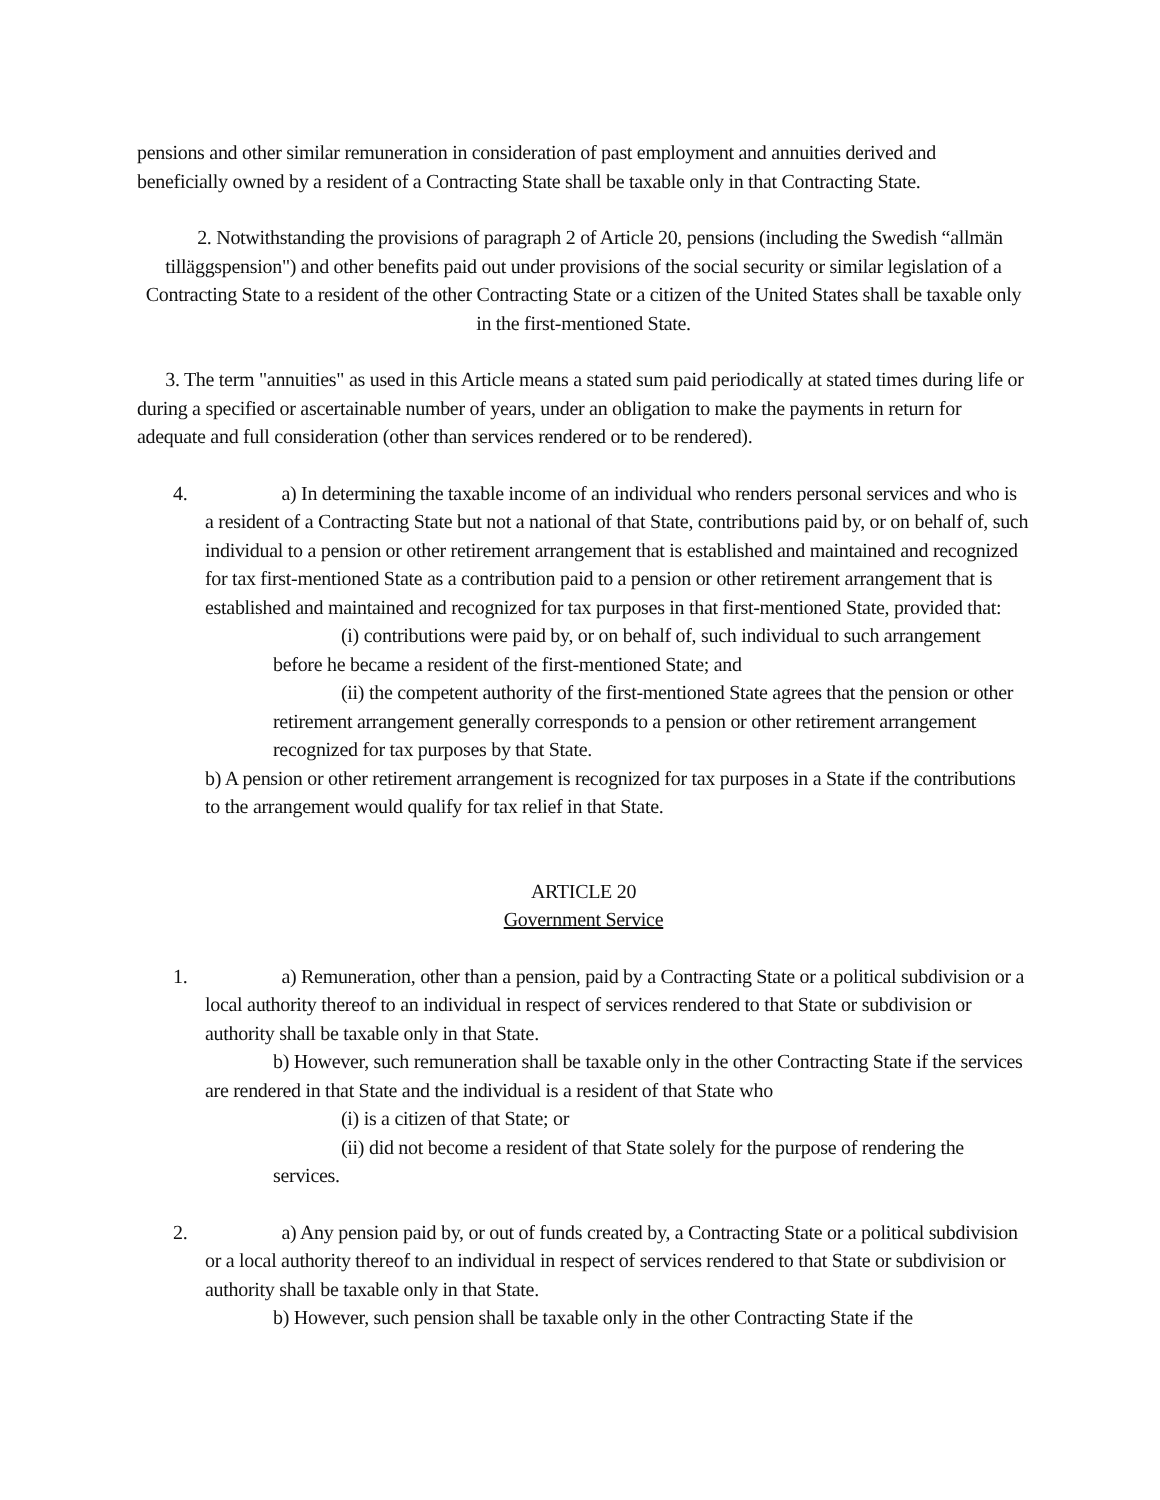pensions and other similar remuneration in consideration of past employment and annuities derived and beneficially owned by a resident of a Contracting State shall be taxable only in that Contracting State.
2. Notwithstanding the provisions of paragraph 2 of Article 20, pensions (including the Swedish “allmän tilläggspension") and other benefits paid out under provisions of the social security or similar legislation of a Contracting State to a resident of the other Contracting State or a citizen of the United States shall be taxable only in the first-mentioned State.
3. The term "annuities" as used in this Article means a stated sum paid periodically at stated times during life or during a specified or ascertainable number of years, under an obligation to make the payments in return for adequate and full consideration (other than services rendered or to be rendered).
4. a) In determining the taxable income of an individual who renders personal services and who is a resident of a Contracting State but not a national of that State, contributions paid by, or on behalf of, such individual to a pension or other retirement arrangement that is established and maintained and recognized for tax first-mentioned State as a contribution paid to a pension or other retirement arrangement that is established and maintained and recognized for tax purposes in that first-mentioned State, provided that:
(i) contributions were paid by, or on behalf of, such individual to such arrangement before he became a resident of the first-mentioned State; and
(ii) the competent authority of the first-mentioned State agrees that the pension or other retirement arrangement generally corresponds to a pension or other retirement arrangement recognized for tax purposes by that State.
b) A pension or other retirement arrangement is recognized for tax purposes in a State if the contributions to the arrangement would qualify for tax relief in that State.
ARTICLE 20
Government Service
1. a) Remuneration, other than a pension, paid by a Contracting State or a political subdivision or a local authority thereof to an individual in respect of services rendered to that State or subdivision or authority shall be taxable only in that State.
b) However, such remuneration shall be taxable only in the other Contracting State if the services are rendered in that State and the individual is a resident of that State who
(i) is a citizen of that State; or
(ii) did not become a resident of that State solely for the purpose of rendering the services.
2. a) Any pension paid by, or out of funds created by, a Contracting State or a political subdivision or a local authority thereof to an individual in respect of services rendered to that State or subdivision or authority shall be taxable only in that State.
b) However, such pension shall be taxable only in the other Contracting State if the